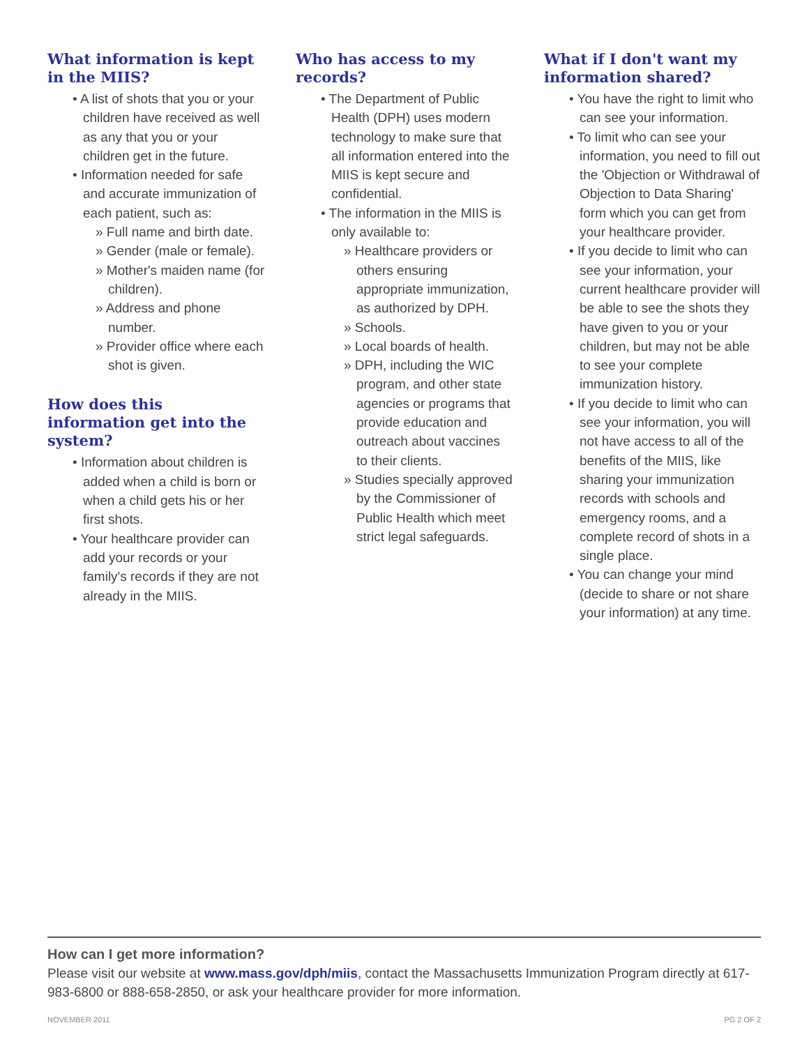What information is kept in the MIIS?
• A list of shots that you or your children have received as well as any that you or your children get in the future.
• Information needed for safe and accurate immunization of each patient, such as:
» Full name and birth date.
» Gender (male or female).
» Mother's maiden name (for children).
» Address and phone number.
» Provider office where each shot is given.
How does this information get into the system?
• Information about children is added when a child is born or when a child gets his or her first shots.
• Your healthcare provider can add your records or your family's records if they are not already in the MIIS.
Who has access to my records?
• The Department of Public Health (DPH) uses modern technology to make sure that all information entered into the MIIS is kept secure and confidential.
• The information in the MIIS is only available to:
» Healthcare providers or others ensuring appropriate immunization, as authorized by DPH.
» Schools.
» Local boards of health.
» DPH, including the WIC program, and other state agencies or programs that provide education and outreach about vaccines to their clients.
» Studies specially approved by the Commissioner of Public Health which meet strict legal safeguards.
What if I don't want my information shared?
• You have the right to limit who can see your information.
• To limit who can see your information, you need to fill out the 'Objection or Withdrawal of Objection to Data Sharing' form which you can get from your healthcare provider.
• If you decide to limit who can see your information, your current healthcare provider will be able to see the shots they have given to you or your children, but may not be able to see your complete immunization history.
• If you decide to limit who can see your information, you will not have access to all of the benefits of the MIIS, like sharing your immunization records with schools and emergency rooms, and a complete record of shots in a single place.
• You can change your mind (decide to share or not share your information) at any time.
How can I get more information?
Please visit our website at www.mass.gov/dph/miis, contact the Massachusetts Immunization Program directly at 617-983-6800 or 888-658-2850, or ask your healthcare provider for more information.
NOVEMBER 2011 PG 2 OF 2